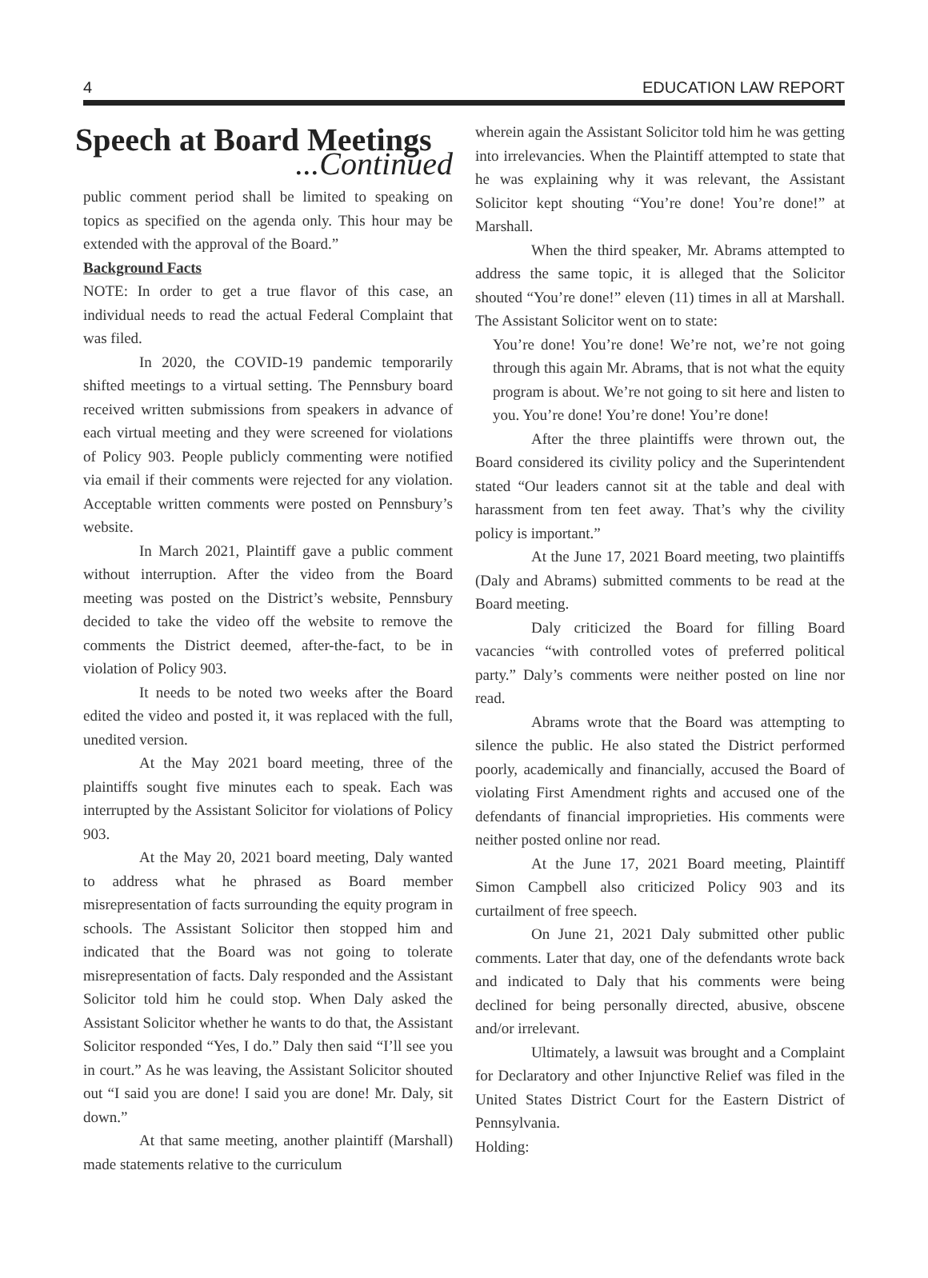4 EDUCATION LAW REPORT
Speech at Board Meetings
...Continued
public comment period shall be limited to speaking on topics as specified on the agenda only. This hour may be extended with the approval of the Board.”
Background Facts
NOTE: In order to get a true flavor of this case, an individual needs to read the actual Federal Complaint that was filed.
In 2020, the COVID-19 pandemic temporarily shifted meetings to a virtual setting. The Pennsbury board received written submissions from speakers in advance of each virtual meeting and they were screened for violations of Policy 903. People publicly commenting were notified via email if their comments were rejected for any violation. Acceptable written comments were posted on Pennsbury’s website.
In March 2021, Plaintiff gave a public comment without interruption. After the video from the Board meeting was posted on the District’s website, Pennsbury decided to take the video off the website to remove the comments the District deemed, after-the-fact, to be in violation of Policy 903.
It needs to be noted two weeks after the Board edited the video and posted it, it was replaced with the full, unedited version.
At the May 2021 board meeting, three of the plaintiffs sought five minutes each to speak. Each was interrupted by the Assistant Solicitor for violations of Policy 903.
At the May 20, 2021 board meeting, Daly wanted to address what he phrased as Board member misrepresentation of facts surrounding the equity program in schools. The Assistant Solicitor then stopped him and indicated that the Board was not going to tolerate misrepresentation of facts. Daly responded and the Assistant Solicitor told him he could stop. When Daly asked the Assistant Solicitor whether he wants to do that, the Assistant Solicitor responded “Yes, I do.” Daly then said “I’ll see you in court.” As he was leaving, the Assistant Solicitor shouted out “I said you are done! I said you are done! Mr. Daly, sit down.”
At that same meeting, another plaintiff (Marshall) made statements relative to the curriculum
wherein again the Assistant Solicitor told him he was getting into irrelevancies. When the Plaintiff attempted to state that he was explaining why it was relevant, the Assistant Solicitor kept shouting “You’re done! You’re done!” at Marshall.
When the third speaker, Mr. Abrams attempted to address the same topic, it is alleged that the Solicitor shouted “You’re done!” eleven (11) times in all at Marshall. The Assistant Solicitor went on to state:
You’re done! You’re done! We’re not, we’re not going through this again Mr. Abrams, that is not what the equity program is about. We’re not going to sit here and listen to you. You’re done! You’re done! You’re done!
After the three plaintiffs were thrown out, the Board considered its civility policy and the Superintendent stated “Our leaders cannot sit at the table and deal with harassment from ten feet away. That’s why the civility policy is important.”
At the June 17, 2021 Board meeting, two plaintiffs (Daly and Abrams) submitted comments to be read at the Board meeting.
Daly criticized the Board for filling Board vacancies “with controlled votes of preferred political party.” Daly’s comments were neither posted on line nor read.
Abrams wrote that the Board was attempting to silence the public. He also stated the District performed poorly, academically and financially, accused the Board of violating First Amendment rights and accused one of the defendants of financial improprieties. His comments were neither posted online nor read.
At the June 17, 2021 Board meeting, Plaintiff Simon Campbell also criticized Policy 903 and its curtailment of free speech.
On June 21, 2021 Daly submitted other public comments. Later that day, one of the defendants wrote back and indicated to Daly that his comments were being declined for being personally directed, abusive, obscene and/or irrelevant.
Ultimately, a lawsuit was brought and a Complaint for Declaratory and other Injunctive Relief was filed in the United States District Court for the Eastern District of Pennsylvania.
Holding: